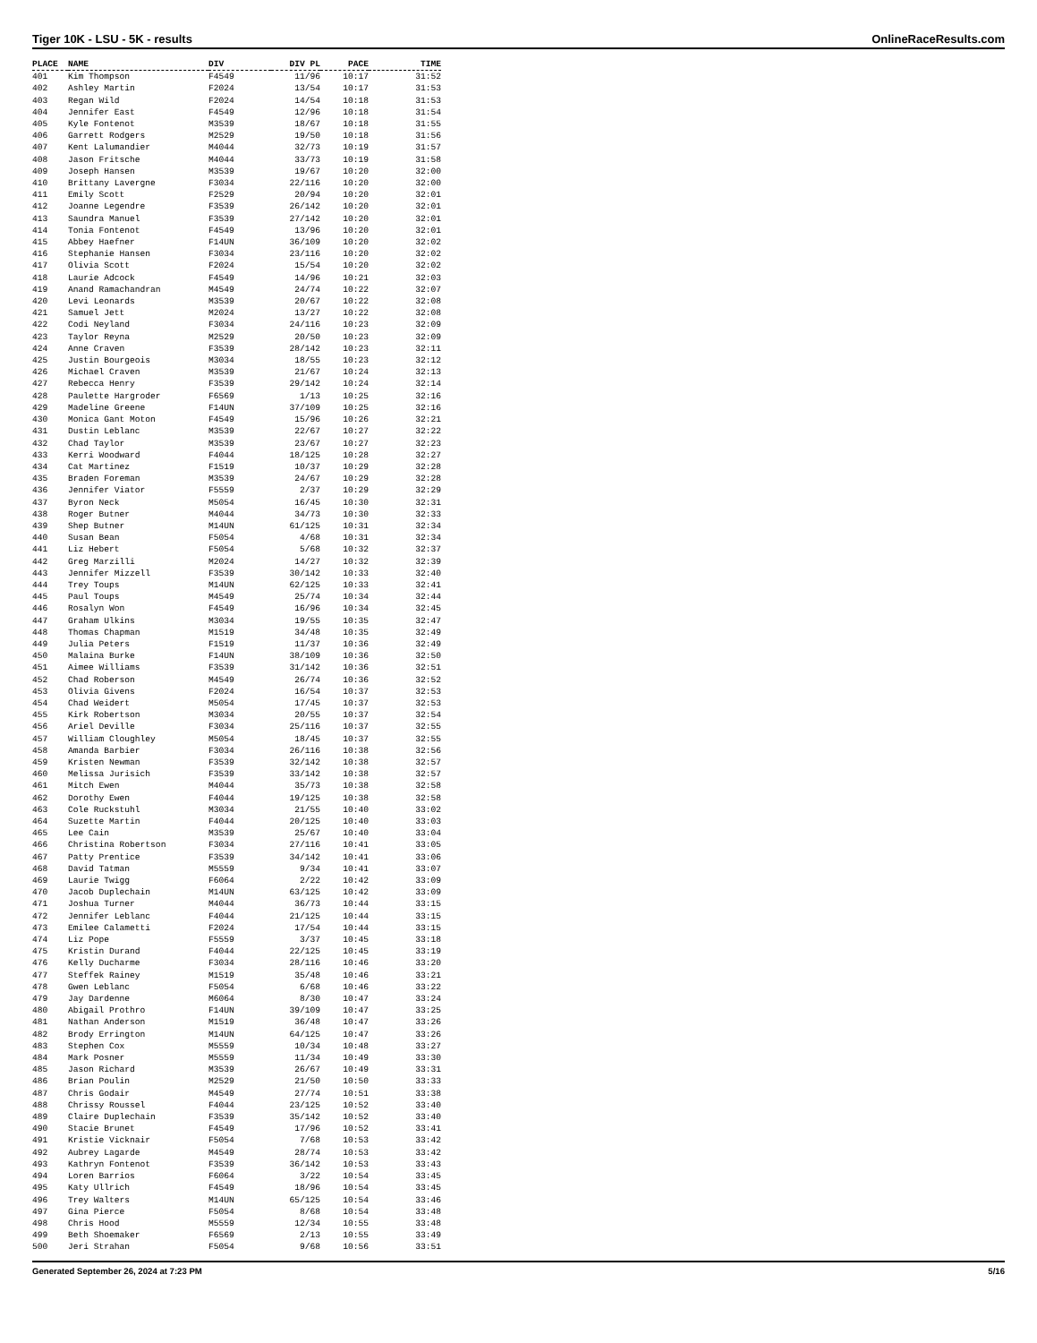Tiger 10K - LSU - 5K - results OnlineRaceResults.com
| PLACE | NAME | DIV | DIV PL | PACE | TIME |
| --- | --- | --- | --- | --- | --- |
| 401 | Kim Thompson | F4549 | 11/96 | 10:17 | 31:52 |
| 402 | Ashley Martin | F2024 | 13/54 | 10:17 | 31:53 |
| 403 | Regan Wild | F2024 | 14/54 | 10:18 | 31:53 |
| 404 | Jennifer East | F4549 | 12/96 | 10:18 | 31:54 |
| 405 | Kyle Fontenot | M3539 | 18/67 | 10:18 | 31:55 |
| 406 | Garrett Rodgers | M2529 | 19/50 | 10:18 | 31:56 |
| 407 | Kent Lalumandier | M4044 | 32/73 | 10:19 | 31:57 |
| 408 | Jason Fritsche | M4044 | 33/73 | 10:19 | 31:58 |
| 409 | Joseph Hansen | M3539 | 19/67 | 10:20 | 32:00 |
| 410 | Brittany Lavergne | F3034 | 22/116 | 10:20 | 32:00 |
| 411 | Emily Scott | F2529 | 20/94 | 10:20 | 32:01 |
| 412 | Joanne Legendre | F3539 | 26/142 | 10:20 | 32:01 |
| 413 | Saundra Manuel | F3539 | 27/142 | 10:20 | 32:01 |
| 414 | Tonia Fontenot | F4549 | 13/96 | 10:20 | 32:01 |
| 415 | Abbey Haefner | F14UN | 36/109 | 10:20 | 32:02 |
| 416 | Stephanie Hansen | F3034 | 23/116 | 10:20 | 32:02 |
| 417 | Olivia Scott | F2024 | 15/54 | 10:20 | 32:02 |
| 418 | Laurie Adcock | F4549 | 14/96 | 10:21 | 32:03 |
| 419 | Anand Ramachandran | M4549 | 24/74 | 10:22 | 32:07 |
| 420 | Levi Leonards | M3539 | 20/67 | 10:22 | 32:08 |
| 421 | Samuel Jett | M2024 | 13/27 | 10:22 | 32:08 |
| 422 | Codi Neyland | F3034 | 24/116 | 10:23 | 32:09 |
| 423 | Taylor Reyna | M2529 | 20/50 | 10:23 | 32:09 |
| 424 | Anne Craven | F3539 | 28/142 | 10:23 | 32:11 |
| 425 | Justin Bourgeois | M3034 | 18/55 | 10:23 | 32:12 |
| 426 | Michael Craven | M3539 | 21/67 | 10:24 | 32:13 |
| 427 | Rebecca Henry | F3539 | 29/142 | 10:24 | 32:14 |
| 428 | Paulette Hargroder | F6569 | 1/13 | 10:25 | 32:16 |
| 429 | Madeline Greene | F14UN | 37/109 | 10:25 | 32:16 |
| 430 | Monica Gant Moton | F4549 | 15/96 | 10:26 | 32:21 |
| 431 | Dustin Leblanc | M3539 | 22/67 | 10:27 | 32:22 |
| 432 | Chad Taylor | M3539 | 23/67 | 10:27 | 32:23 |
| 433 | Kerri Woodward | F4044 | 18/125 | 10:28 | 32:27 |
| 434 | Cat Martinez | F1519 | 10/37 | 10:29 | 32:28 |
| 435 | Braden Foreman | M3539 | 24/67 | 10:29 | 32:28 |
| 436 | Jennifer Viator | F5559 | 2/37 | 10:29 | 32:29 |
| 437 | Byron Neck | M5054 | 16/45 | 10:30 | 32:31 |
| 438 | Roger Butner | M4044 | 34/73 | 10:30 | 32:33 |
| 439 | Shep Butner | M14UN | 61/125 | 10:31 | 32:34 |
| 440 | Susan Bean | F5054 | 4/68 | 10:31 | 32:34 |
| 441 | Liz Hebert | F5054 | 5/68 | 10:32 | 32:37 |
| 442 | Greg Marzilli | M2024 | 14/27 | 10:32 | 32:39 |
| 443 | Jennifer Mizzell | F3539 | 30/142 | 10:33 | 32:40 |
| 444 | Trey Toups | M14UN | 62/125 | 10:33 | 32:41 |
| 445 | Paul Toups | M4549 | 25/74 | 10:34 | 32:44 |
| 446 | Rosalyn Won | F4549 | 16/96 | 10:34 | 32:45 |
| 447 | Graham Ulkins | M3034 | 19/55 | 10:35 | 32:47 |
| 448 | Thomas Chapman | M1519 | 34/48 | 10:35 | 32:49 |
| 449 | Julia Peters | F1519 | 11/37 | 10:36 | 32:49 |
| 450 | Malaina Burke | F14UN | 38/109 | 10:36 | 32:50 |
| 451 | Aimee Williams | F3539 | 31/142 | 10:36 | 32:51 |
| 452 | Chad Roberson | M4549 | 26/74 | 10:36 | 32:52 |
| 453 | Olivia Givens | F2024 | 16/54 | 10:37 | 32:53 |
| 454 | Chad Weidert | M5054 | 17/45 | 10:37 | 32:53 |
| 455 | Kirk Robertson | M3034 | 20/55 | 10:37 | 32:54 |
| 456 | Ariel Deville | F3034 | 25/116 | 10:37 | 32:55 |
| 457 | William Cloughley | M5054 | 18/45 | 10:37 | 32:55 |
| 458 | Amanda Barbier | F3034 | 26/116 | 10:38 | 32:56 |
| 459 | Kristen Newman | F3539 | 32/142 | 10:38 | 32:57 |
| 460 | Melissa Jurisich | F3539 | 33/142 | 10:38 | 32:57 |
| 461 | Mitch Ewen | M4044 | 35/73 | 10:38 | 32:58 |
| 462 | Dorothy Ewen | F4044 | 19/125 | 10:38 | 32:58 |
| 463 | Cole Ruckstuhl | M3034 | 21/55 | 10:40 | 33:02 |
| 464 | Suzette Martin | F4044 | 20/125 | 10:40 | 33:03 |
| 465 | Lee Cain | M3539 | 25/67 | 10:40 | 33:04 |
| 466 | Christina Robertson | F3034 | 27/116 | 10:41 | 33:05 |
| 467 | Patty Prentice | F3539 | 34/142 | 10:41 | 33:06 |
| 468 | David Tatman | M5559 | 9/34 | 10:41 | 33:07 |
| 469 | Laurie Twigg | F6064 | 2/22 | 10:42 | 33:09 |
| 470 | Jacob Duplechain | M14UN | 63/125 | 10:42 | 33:09 |
| 471 | Joshua Turner | M4044 | 36/73 | 10:44 | 33:15 |
| 472 | Jennifer Leblanc | F4044 | 21/125 | 10:44 | 33:15 |
| 473 | Emilee Calametti | F2024 | 17/54 | 10:44 | 33:15 |
| 474 | Liz Pope | F5559 | 3/37 | 10:45 | 33:18 |
| 475 | Kristin Durand | F4044 | 22/125 | 10:45 | 33:19 |
| 476 | Kelly Ducharme | F3034 | 28/116 | 10:46 | 33:20 |
| 477 | Steffek Rainey | M1519 | 35/48 | 10:46 | 33:21 |
| 478 | Gwen Leblanc | F5054 | 6/68 | 10:46 | 33:22 |
| 479 | Jay Dardenne | M6064 | 8/30 | 10:47 | 33:24 |
| 480 | Abigail Prothro | F14UN | 39/109 | 10:47 | 33:25 |
| 481 | Nathan Anderson | M1519 | 36/48 | 10:47 | 33:26 |
| 482 | Brody Errington | M14UN | 64/125 | 10:47 | 33:26 |
| 483 | Stephen Cox | M5559 | 10/34 | 10:48 | 33:27 |
| 484 | Mark Posner | M5559 | 11/34 | 10:49 | 33:30 |
| 485 | Jason Richard | M3539 | 26/67 | 10:49 | 33:31 |
| 486 | Brian Poulin | M2529 | 21/50 | 10:50 | 33:33 |
| 487 | Chris Godair | M4549 | 27/74 | 10:51 | 33:38 |
| 488 | Chrissy Roussel | F4044 | 23/125 | 10:52 | 33:40 |
| 489 | Claire Duplechain | F3539 | 35/142 | 10:52 | 33:40 |
| 490 | Stacie Brunet | F4549 | 17/96 | 10:52 | 33:41 |
| 491 | Kristie Vicknair | F5054 | 7/68 | 10:53 | 33:42 |
| 492 | Aubrey Lagarde | M4549 | 28/74 | 10:53 | 33:42 |
| 493 | Kathryn Fontenot | F3539 | 36/142 | 10:53 | 33:43 |
| 494 | Loren Barrios | F6064 | 3/22 | 10:54 | 33:45 |
| 495 | Katy Ullrich | F4549 | 18/96 | 10:54 | 33:45 |
| 496 | Trey Walters | M14UN | 65/125 | 10:54 | 33:46 |
| 497 | Gina Pierce | F5054 | 8/68 | 10:54 | 33:48 |
| 498 | Chris Hood | M5559 | 12/34 | 10:55 | 33:48 |
| 499 | Beth Shoemaker | F6569 | 2/13 | 10:55 | 33:49 |
| 500 | Jeri Strahan | F5054 | 9/68 | 10:56 | 33:51 |
Generated September 26, 2024 at 7:23 PM 5/16